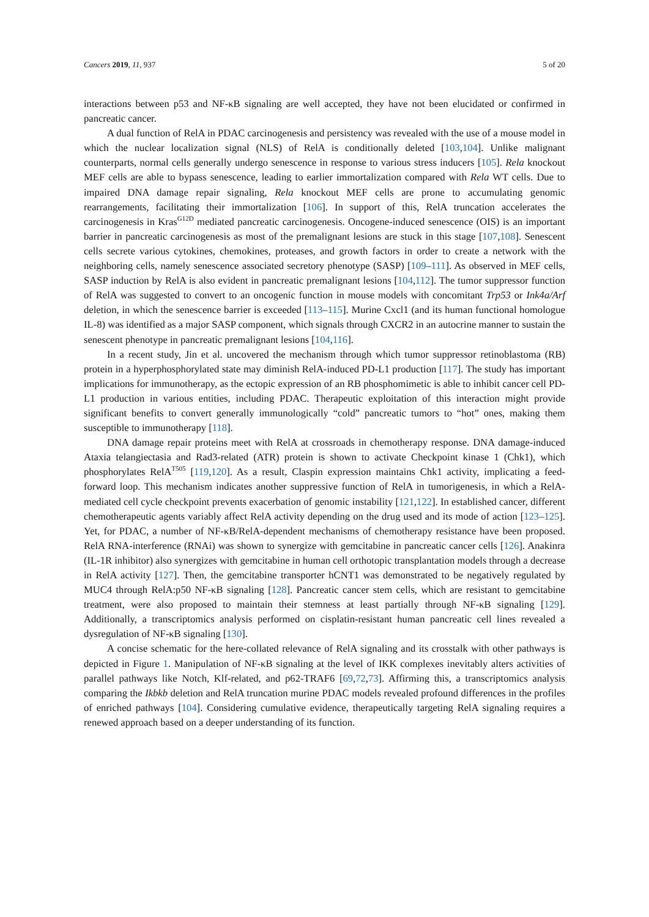Cancers 2019, 11, 937 5 of 20
interactions between p53 and NF-κB signaling are well accepted, they have not been elucidated or confirmed in pancreatic cancer.
A dual function of RelA in PDAC carcinogenesis and persistency was revealed with the use of a mouse model in which the nuclear localization signal (NLS) of RelA is conditionally deleted [103,104]. Unlike malignant counterparts, normal cells generally undergo senescence in response to various stress inducers [105]. Rela knockout MEF cells are able to bypass senescence, leading to earlier immortalization compared with Rela WT cells. Due to impaired DNA damage repair signaling, Rela knockout MEF cells are prone to accumulating genomic rearrangements, facilitating their immortalization [106]. In support of this, RelA truncation accelerates the carcinogenesis in Kras<sup>G12D</sup> mediated pancreatic carcinogenesis. Oncogene-induced senescence (OIS) is an important barrier in pancreatic carcinogenesis as most of the premalignant lesions are stuck in this stage [107,108]. Senescent cells secrete various cytokines, chemokines, proteases, and growth factors in order to create a network with the neighboring cells, namely senescence associated secretory phenotype (SASP) [109–111]. As observed in MEF cells, SASP induction by RelA is also evident in pancreatic premalignant lesions [104,112]. The tumor suppressor function of RelA was suggested to convert to an oncogenic function in mouse models with concomitant Trp53 or Ink4a/Arf deletion, in which the senescence barrier is exceeded [113–115]. Murine Cxcl1 (and its human functional homologue IL-8) was identified as a major SASP component, which signals through CXCR2 in an autocrine manner to sustain the senescent phenotype in pancreatic premalignant lesions [104,116].
In a recent study, Jin et al. uncovered the mechanism through which tumor suppressor retinoblastoma (RB) protein in a hyperphosphorylated state may diminish RelA-induced PD-L1 production [117]. The study has important implications for immunotherapy, as the ectopic expression of an RB phosphomimetic is able to inhibit cancer cell PD-L1 production in various entities, including PDAC. Therapeutic exploitation of this interaction might provide significant benefits to convert generally immunologically “cold” pancreatic tumors to “hot” ones, making them susceptible to immunotherapy [118].
DNA damage repair proteins meet with RelA at crossroads in chemotherapy response. DNA damage-induced Ataxia telangiectasia and Rad3-related (ATR) protein is shown to activate Checkpoint kinase 1 (Chk1), which phosphorylates RelA<sup>T505</sup> [119,120]. As a result, Claspin expression maintains Chk1 activity, implicating a feed-forward loop. This mechanism indicates another suppressive function of RelA in tumorigenesis, in which a RelA-mediated cell cycle checkpoint prevents exacerbation of genomic instability [121,122]. In established cancer, different chemotherapeutic agents variably affect RelA activity depending on the drug used and its mode of action [123–125]. Yet, for PDAC, a number of NF-κB/RelA-dependent mechanisms of chemotherapy resistance have been proposed. RelA RNA-interference (RNAi) was shown to synergize with gemcitabine in pancreatic cancer cells [126]. Anakinra (IL-1R inhibitor) also synergizes with gemcitabine in human cell orthotopic transplantation models through a decrease in RelA activity [127]. Then, the gemcitabine transporter hCNT1 was demonstrated to be negatively regulated by MUC4 through RelA:p50 NF-κB signaling [128]. Pancreatic cancer stem cells, which are resistant to gemcitabine treatment, were also proposed to maintain their stemness at least partially through NF-κB signaling [129]. Additionally, a transcriptomics analysis performed on cisplatin-resistant human pancreatic cell lines revealed a dysregulation of NF-κB signaling [130].
A concise schematic for the here-collated relevance of RelA signaling and its crosstalk with other pathways is depicted in Figure 1. Manipulation of NF-κB signaling at the level of IKK complexes inevitably alters activities of parallel pathways like Notch, Klf-related, and p62-TRAF6 [69,72,73]. Affirming this, a transcriptomics analysis comparing the Ikbkb deletion and RelA truncation murine PDAC models revealed profound differences in the profiles of enriched pathways [104]. Considering cumulative evidence, therapeutically targeting RelA signaling requires a renewed approach based on a deeper understanding of its function.